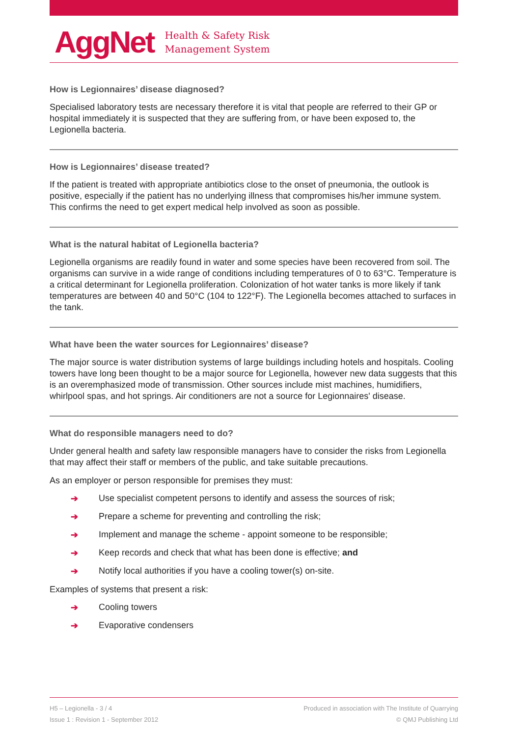AggNet
Health & Safety Risk
Management System
How is Legionnaires’ disease diagnosed?
Specialised laboratory tests are necessary therefore it is vital that people are referred to their GP or hospital immediately it is suspected that they are suffering from, or have been exposed to, the Legionella bacteria.
How is Legionnaires’ disease treated?
If the patient is treated with appropriate antibiotics close to the onset of pneumonia, the outlook is positive, especially if the patient has no underlying illness that compromises his/her immune system. This confirms the need to get expert medical help involved as soon as possible.
What is the natural habitat of Legionella bacteria?
Legionella organisms are readily found in water and some species have been recovered from soil. The organisms can survive in a wide range of conditions including temperatures of 0 to 63°C. Temperature is a critical determinant for Legionella proliferation. Colonization of hot water tanks is more likely if tank temperatures are between 40 and 50°C (104 to 122°F). The Legionella becomes attached to surfaces in the tank.
What have been the water sources for Legionnaires’ disease?
The major source is water distribution systems of large buildings including hotels and hospitals. Cooling towers have long been thought to be a major source for Legionella, however new data suggests that this is an overemphasized mode of transmission. Other sources include mist machines, humidifiers, whirlpool spas, and hot springs. Air conditioners are not a source for Legionnaires' disease.
What do responsible managers need to do?
Under general health and safety law responsible managers have to consider the risks from Legionella that may affect their staff or members of the public, and take suitable precautions.
As an employer or person responsible for premises they must:
➔ Use specialist competent persons to identify and assess the sources of risk;
➔ Prepare a scheme for preventing and controlling the risk;
➔ Implement and manage the scheme - appoint someone to be responsible;
➔ Keep records and check that what has been done is effective; and
➔ Notify local authorities if you have a cooling tower(s) on-site.
Examples of systems that present a risk:
➔ Cooling towers
➔ Evaporative condensers
H5 – Legionella - 3 / 4
Issue 1 : Revision 1 - September 2012
Produced in association with The Institute of Quarrying
© QMJ Publishing Ltd